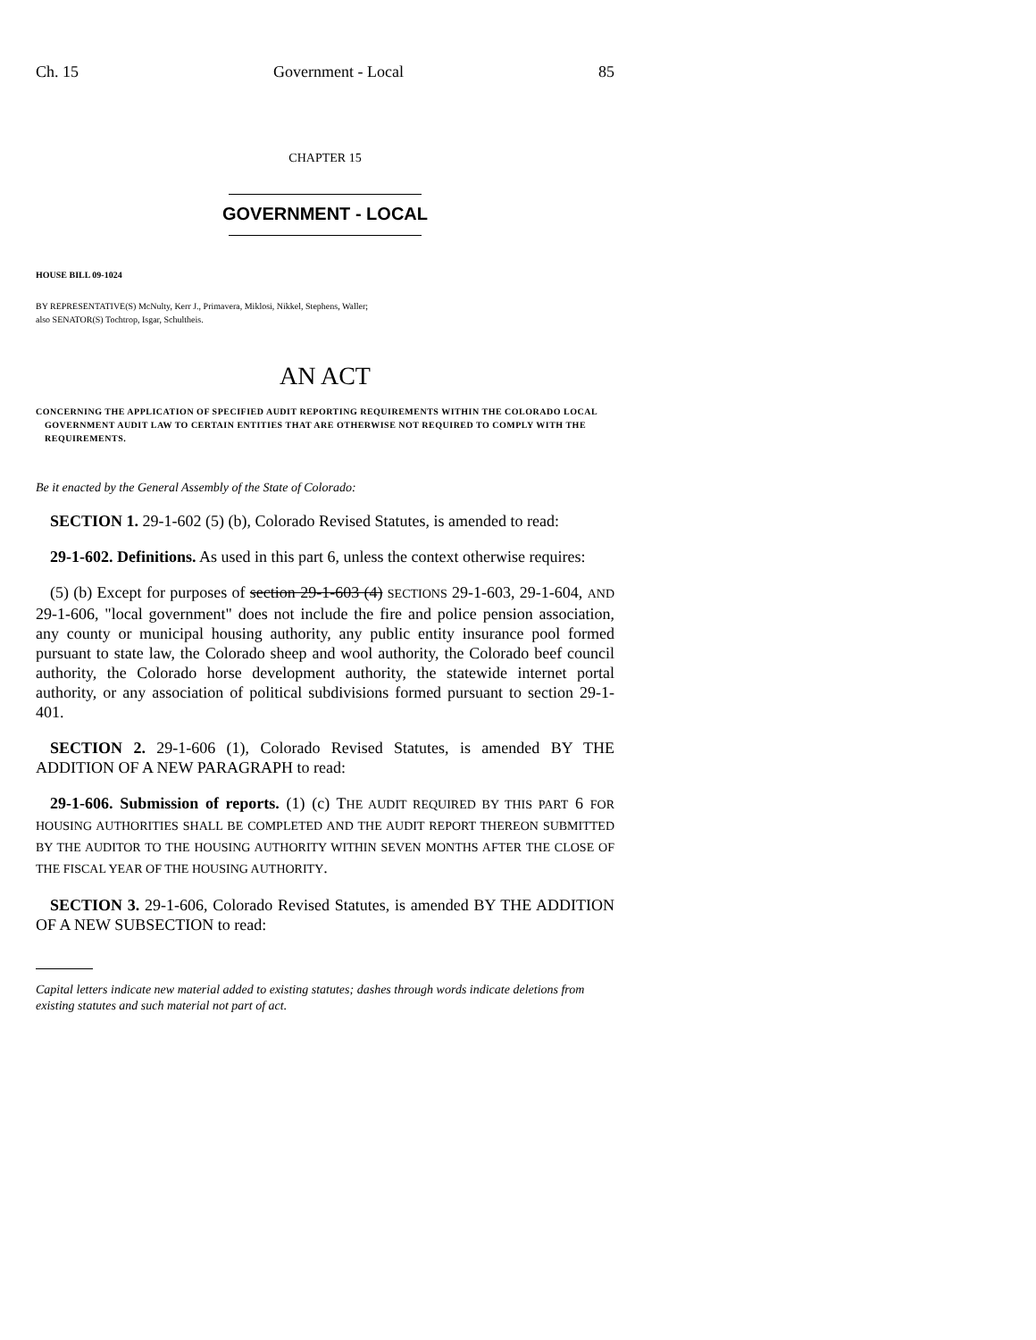Ch. 15 Government - Local 85
CHAPTER 15
GOVERNMENT - LOCAL
HOUSE BILL 09-1024
BY REPRESENTATIVE(S) McNulty, Kerr J., Primavera, Miklosi, Nikkel, Stephens, Waller;
also SENATOR(S) Tochtrop, Isgar, Schultheis.
AN ACT
CONCERNING THE APPLICATION OF SPECIFIED AUDIT REPORTING REQUIREMENTS WITHIN THE COLORADO LOCAL GOVERNMENT AUDIT LAW TO CERTAIN ENTITIES THAT ARE OTHERWISE NOT REQUIRED TO COMPLY WITH THE REQUIREMENTS.
Be it enacted by the General Assembly of the State of Colorado:
SECTION 1. 29-1-602 (5) (b), Colorado Revised Statutes, is amended to read:
29-1-602. Definitions. As used in this part 6, unless the context otherwise requires:
(5) (b) Except for purposes of section 29-1-603 (4) SECTIONS 29-1-603, 29-1-604, AND 29-1-606, "local government" does not include the fire and police pension association, any county or municipal housing authority, any public entity insurance pool formed pursuant to state law, the Colorado sheep and wool authority, the Colorado beef council authority, the Colorado horse development authority, the statewide internet portal authority, or any association of political subdivisions formed pursuant to section 29-1-401.
SECTION 2. 29-1-606 (1), Colorado Revised Statutes, is amended BY THE ADDITION OF A NEW PARAGRAPH to read:
29-1-606. Submission of reports. (1) (c) THE AUDIT REQUIRED BY THIS PART 6 FOR HOUSING AUTHORITIES SHALL BE COMPLETED AND THE AUDIT REPORT THEREON SUBMITTED BY THE AUDITOR TO THE HOUSING AUTHORITY WITHIN SEVEN MONTHS AFTER THE CLOSE OF THE FISCAL YEAR OF THE HOUSING AUTHORITY.
SECTION 3. 29-1-606, Colorado Revised Statutes, is amended BY THE ADDITION OF A NEW SUBSECTION to read:
Capital letters indicate new material added to existing statutes; dashes through words indicate deletions from existing statutes and such material not part of act.